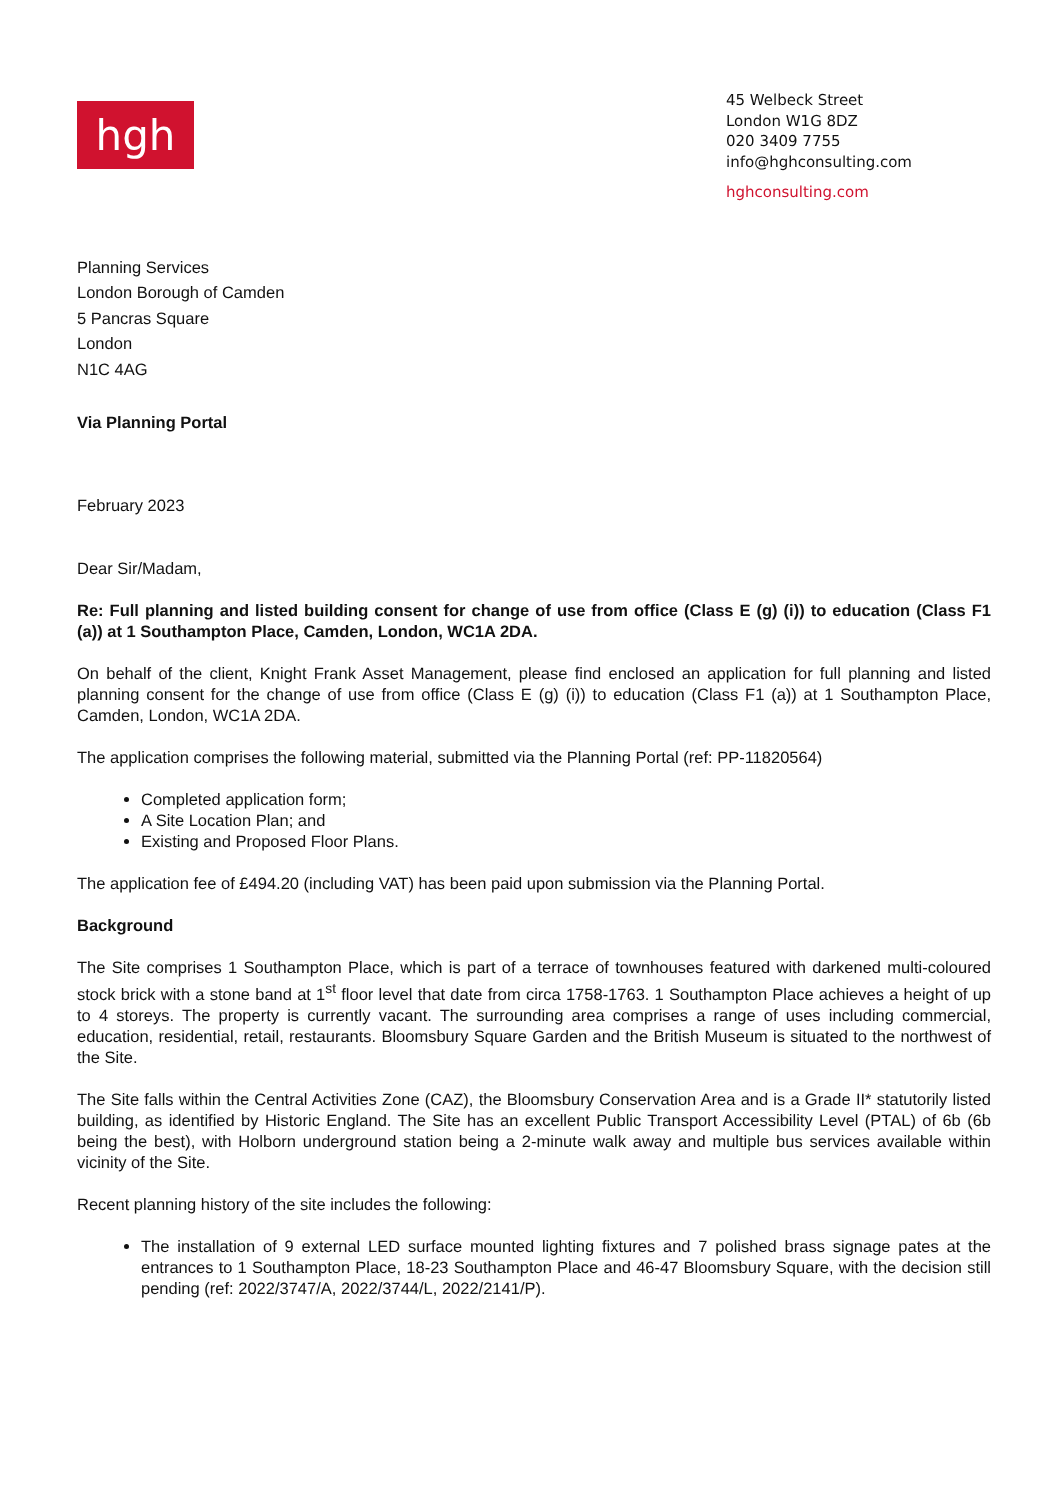hgh
45 Welbeck Street
London W1G 8DZ
020 3409 7755
info@hghconsulting.com
hghconsulting.com
Planning Services
London Borough of Camden
5 Pancras Square
London
N1C 4AG
Via Planning Portal
February 2023
Dear Sir/Madam,
Re: Full planning and listed building consent for change of use from office (Class E (g) (i)) to education (Class F1 (a)) at 1 Southampton Place, Camden, London, WC1A 2DA.
On behalf of the client, Knight Frank Asset Management, please find enclosed an application for full planning and listed planning consent for the change of use from office (Class E (g) (i)) to education (Class F1 (a)) at 1 Southampton Place, Camden, London, WC1A 2DA.
The application comprises the following material, submitted via the Planning Portal (ref: PP-11820564)
Completed application form;
A Site Location Plan; and
Existing and Proposed Floor Plans.
The application fee of £494.20 (including VAT) has been paid upon submission via the Planning Portal.
Background
The Site comprises 1 Southampton Place, which is part of a terrace of townhouses featured with darkened multi-coloured stock brick with a stone band at 1<sup>st</sup> floor level that date from circa 1758-1763. 1 Southampton Place achieves a height of up to 4 storeys. The property is currently vacant. The surrounding area comprises a range of uses including commercial, education, residential, retail, restaurants. Bloomsbury Square Garden and the British Museum is situated to the northwest of the Site.
The Site falls within the Central Activities Zone (CAZ), the Bloomsbury Conservation Area and is a Grade II* statutorily listed building, as identified by Historic England. The Site has an excellent Public Transport Accessibility Level (PTAL) of 6b (6b being the best), with Holborn underground station being a 2-minute walk away and multiple bus services available within vicinity of the Site.
Recent planning history of the site includes the following:
The installation of 9 external LED surface mounted lighting fixtures and 7 polished brass signage pates at the entrances to 1 Southampton Place, 18-23 Southampton Place and 46-47 Bloomsbury Square, with the decision still pending (ref: 2022/3747/A, 2022/3744/L, 2022/2141/P).